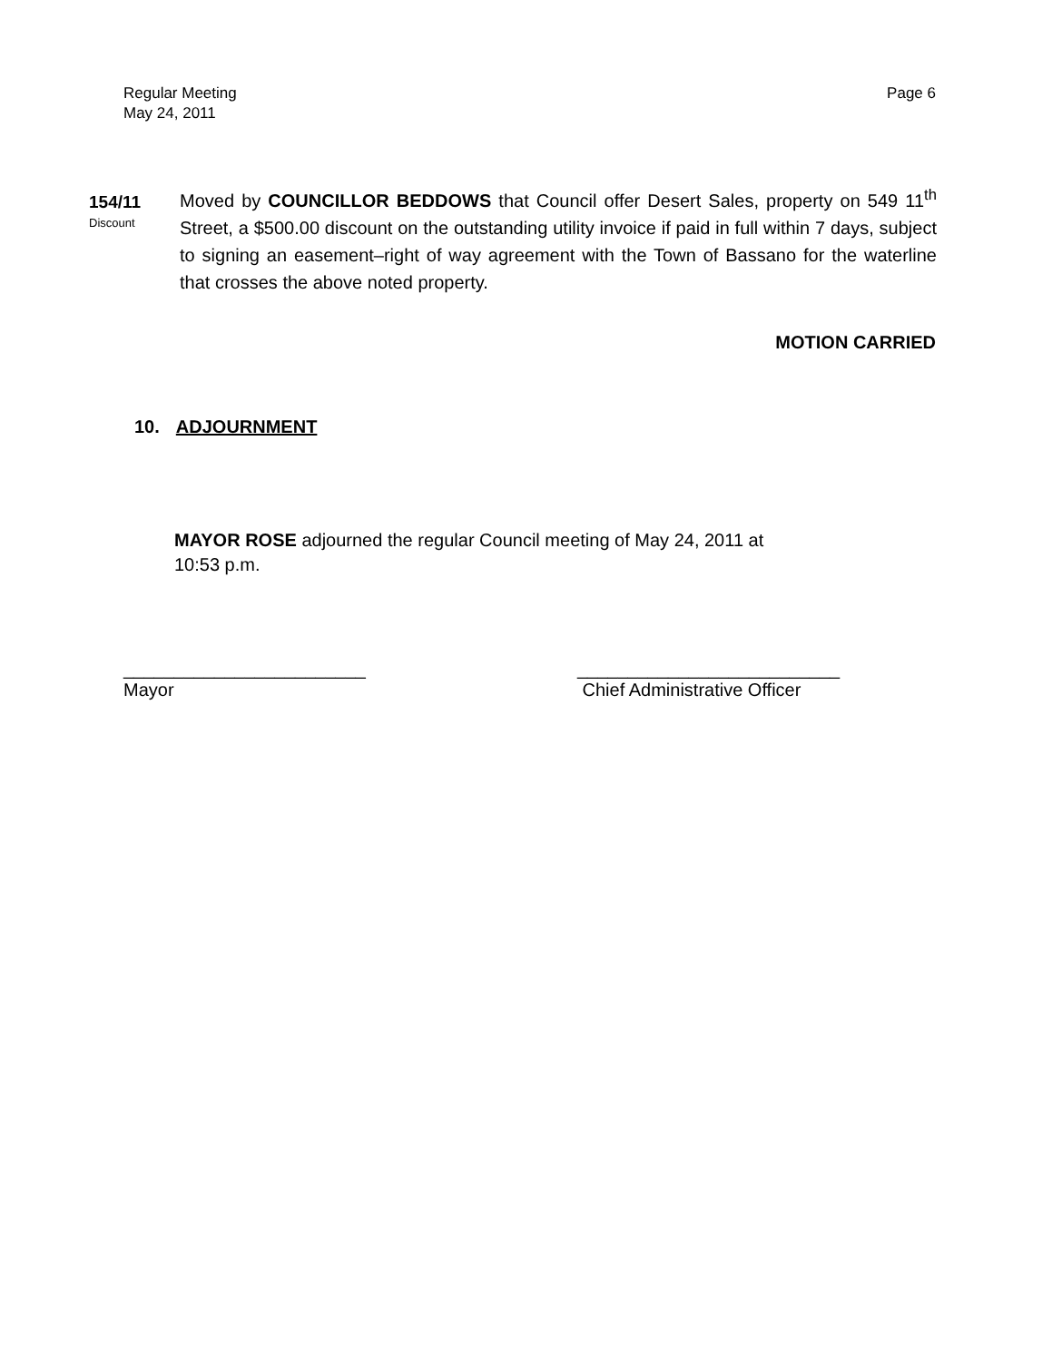Regular Meeting
May 24, 2011
Page 6
154/11
Discount
Moved by COUNCILLOR BEDDOWS that Council offer Desert Sales, property on 549 11<sup>th</sup> Street, a $500.00 discount on the outstanding utility invoice if paid in full within 7 days, subject to signing an easement–right of way agreement with the Town of Bassano for the waterline that crosses the above noted property.
MOTION CARRIED
10. ADJOURNMENT
MAYOR ROSE adjourned the regular Council meeting of May 24, 2011 at
10:53 p.m.
________________________
Mayor
__________________________
Chief Administrative Officer